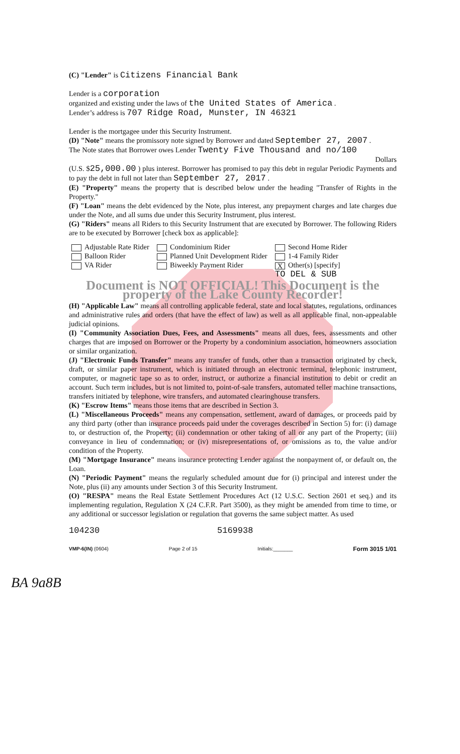(C) "Lender" is Citizens Financial Bank
Lender is a corporation
organized and existing under the laws of the United States of America .
Lender’s address is 707 Ridge Road, Munster, IN 46321
Lender is the mortgagee under this Security Instrument.
(D) "Note" means the promissory note signed by Borrower and dated September 27, 2007 .
The Note states that Borrower owes Lender Twenty Five Thousand and no/100
Dollars
(U.S. $25,000.00 ) plus interest. Borrower has promised to pay this debt in regular Periodic Payments and to pay the debt in full not later than September 27, 2017 .
(E) "Property" means the property that is described below under the heading "Transfer of Rights in the Property."
(F) "Loan" means the debt evidenced by the Note, plus interest, any prepayment charges and late charges due under the Note, and all sums due under this Security Instrument, plus interest.
(G) "Riders" means all Riders to this Security Instrument that are executed by Borrower. The following Riders are to be executed by Borrower [check box as applicable]:
Adjustable Rate Rider
Condominium Rider
Second Home Rider
Balloon Rider
Planned Unit Development Rider
1-4 Family Rider
VA Rider
Biweekly Payment Rider
X Other(s) [specify]
TO DEL & SUB
Document is NOT OFFICIAL! This Document is the property of the Lake County Recorder!
(H) "Applicable Law" means all controlling applicable federal, state and local statutes, regulations, ordinances and administrative rules and orders (that have the effect of law) as well as all applicable final, non-appealable judicial opinions.
(I) "Community Association Dues, Fees, and Assessments" means all dues, fees, assessments and other charges that are imposed on Borrower or the Property by a condominium association, homeowners association or similar organization.
(J) "Electronic Funds Transfer" means any transfer of funds, other than a transaction originated by check, draft, or similar paper instrument, which is initiated through an electronic terminal, telephonic instrument, computer, or magnetic tape so as to order, instruct, or authorize a financial institution to debit or credit an account. Such term includes, but is not limited to, point-of-sale transfers, automated teller machine transactions, transfers initiated by telephone, wire transfers, and automated clearinghouse transfers.
(K) "Escrow Items" means those items that are described in Section 3.
(L) "Miscellaneous Proceeds" means any compensation, settlement, award of damages, or proceeds paid by any third party (other than insurance proceeds paid under the coverages described in Section 5) for: (i) damage to, or destruction of, the Property; (ii) condemnation or other taking of all or any part of the Property; (iii) conveyance in lieu of condemnation; or (iv) misrepresentations of, or omissions as to, the value and/or condition of the Property.
(M) "Mortgage Insurance" means insurance protecting Lender against the nonpayment of, or default on, the Loan.
(N) "Periodic Payment" means the regularly scheduled amount due for (i) principal and interest under the Note, plus (ii) any amounts under Section 3 of this Security Instrument.
(O) "RESPA" means the Real Estate Settlement Procedures Act (12 U.S.C. Section 2601 et seq.) and its implementing regulation, Regulation X (24 C.F.R. Part 3500), as they might be amended from time to time, or any additional or successor legislation or regulation that governs the same subject matter. As used
104230 5169938
VMP-6(IN) (0604) Page 2 of 15 Initials:_______ Form 3015 1/01
BA 9a8B